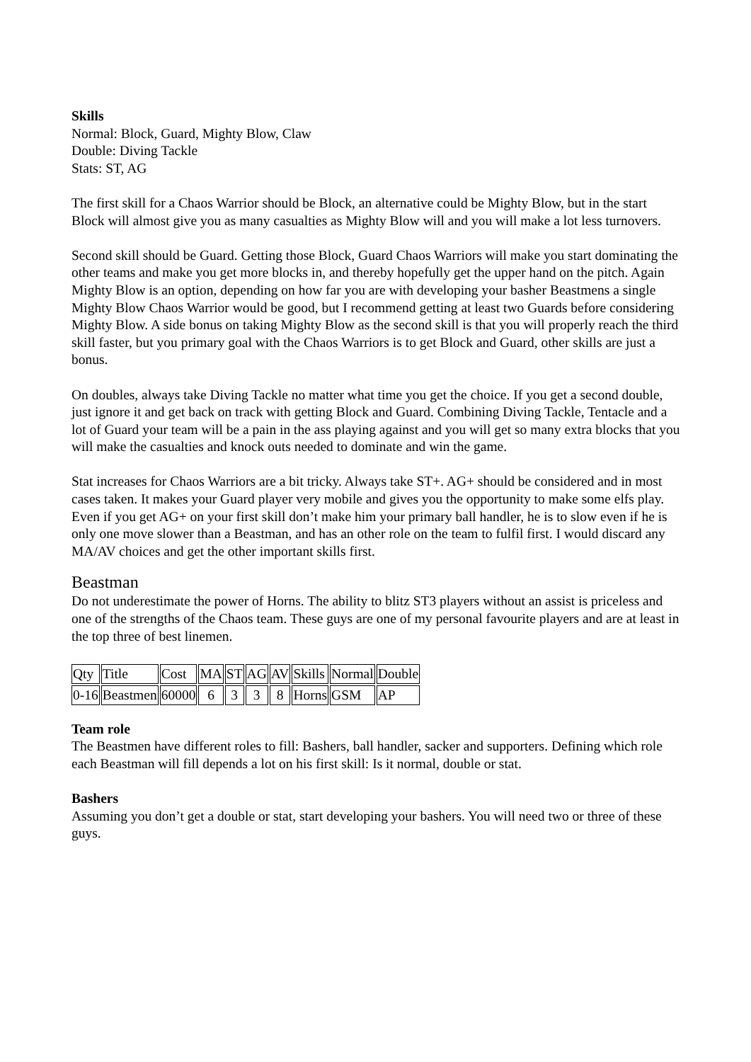Skills
Normal: Block, Guard, Mighty Blow, Claw
Double: Diving Tackle
Stats: ST, AG
The first skill for a Chaos Warrior should be Block, an alternative could be Mighty Blow, but in the start Block will almost give you as many casualties as Mighty Blow will and you will make a lot less turnovers.
Second skill should be Guard. Getting those Block, Guard Chaos Warriors will make you start dominating the other teams and make you get more blocks in, and thereby hopefully get the upper hand on the pitch. Again Mighty Blow is an option, depending on how far you are with developing your basher Beastmens a single Mighty Blow Chaos Warrior would be good, but I recommend getting at least two Guards before considering Mighty Blow. A side bonus on taking Mighty Blow as the second skill is that you will properly reach the third skill faster, but you primary goal with the Chaos Warriors is to get Block and Guard, other skills are just a bonus.
On doubles, always take Diving Tackle no matter what time you get the choice. If you get a second double, just ignore it and get back on track with getting Block and Guard. Combining Diving Tackle, Tentacle and a lot of Guard your team will be a pain in the ass playing against and you will get so many extra blocks that you will make the casualties and knock outs needed to dominate and win the game.
Stat increases for Chaos Warriors are a bit tricky. Always take ST+. AG+ should be considered and in most cases taken. It makes your Guard player very mobile and gives you the opportunity to make some elfs play. Even if you get AG+ on your first skill don’t make him your primary ball handler, he is to slow even if he is only one move slower than a Beastman, and has an other role on the team to fulfil first. I would discard any MA/AV choices and get the other important skills first.
Beastman
Do not underestimate the power of Horns. The ability to blitz ST3 players without an assist is priceless and one of the strengths of the Chaos team. These guys are one of my personal favourite players and are at least in the top three of best linemen.
| Qty | Title | Cost | MA | ST | AG | AV | Skills | Normal | Double |
| 0-16 | Beastmen | 60000 | 6 | 3 | 3 | 8 | Horns | GSM | AP |
Team role
The Beastmen have different roles to fill: Bashers, ball handler, sacker and supporters. Defining which role each Beastman will fill depends a lot on his first skill: Is it normal, double or stat.
Bashers
Assuming you don’t get a double or stat, start developing your bashers. You will need two or three of these guys.